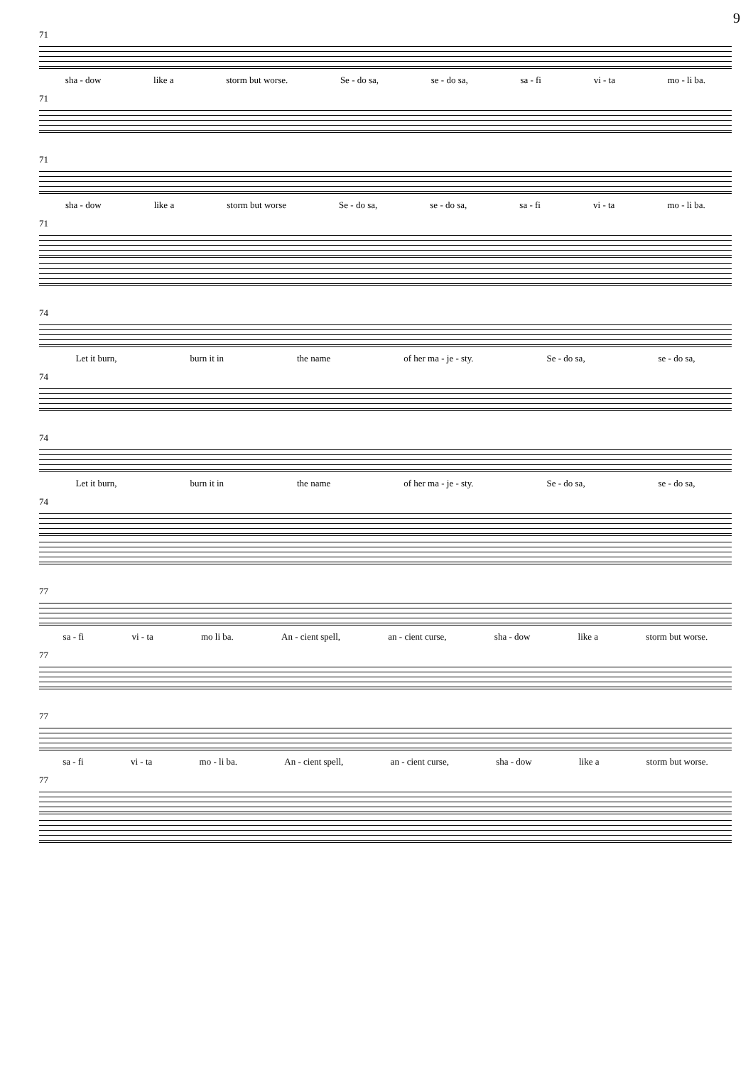9
71
sha - dow like a storm but worse. Se - do sa, se - do sa, sa - fi vi - ta mo - li ba.
71
71
sha - dow like a storm but worse Se - do sa, se - do sa, sa - fi vi - ta mo - li ba.
71
74
Let it burn, burn it in the name of her ma - je - sty. Se - do sa, se - do sa,
74
74
Let it burn, burn it in the name of her ma - je - sty. Se - do sa, se - do sa,
74
77
sa - fi vi - ta mo li ba. An - cient spell, an - cient curse, sha - dow like a storm but worse.
77
77
sa - fi vi - ta mo - li ba. An - cient spell, an - cient curse, sha - dow like a storm but worse.
77